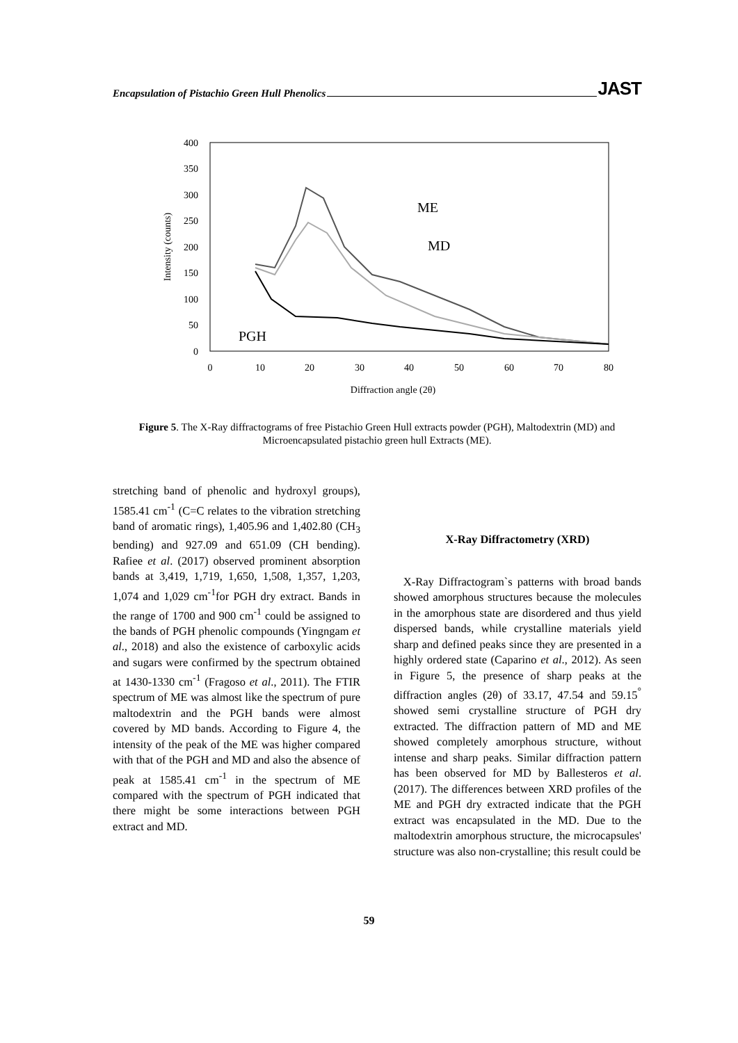Encapsulation of Pistachio Green Hull Phenolics JAST
400
350
300
250
200
150
100
50
0
0
10
20
30
40
50
60
70
80
Diffraction angle (2θ)
Intensity (counts)
ME
MD
PGH
Figure 5. The X-Ray diffractograms of free Pistachio Green Hull extracts powder (PGH), Maltodextrin (MD) and Microencapsulated pistachio green hull Extracts (ME).
stretching band of phenolic and hydroxyl groups), 1585.41 cm<sup>-1</sup> (C=C relates to the vibration stretching band of aromatic rings), 1,405.96 and 1,402.80 (CH<sub>3</sub> bending) and 927.09 and 651.09 (CH bending). Rafiee et al. (2017) observed prominent absorption bands at 3,419, 1,719, 1,650, 1,508, 1,357, 1,203, 1,074 and 1,029 cm<sup>-1</sup>for PGH dry extract. Bands in the range of 1700 and 900 cm<sup>-1</sup> could be assigned to the bands of PGH phenolic compounds (Yingngam et al., 2018) and also the existence of carboxylic acids and sugars were confirmed by the spectrum obtained at 1430-1330 cm<sup>-1</sup> (Fragoso et al., 2011). The FTIR spectrum of ME was almost like the spectrum of pure maltodextrin and the PGH bands were almost covered by MD bands. According to Figure 4, the intensity of the peak of the ME was higher compared with that of the PGH and MD and also the absence of peak at 1585.41 cm<sup>-1</sup> in the spectrum of ME compared with the spectrum of PGH indicated that there might be some interactions between PGH extract and MD.
X-Ray Diffractometry (XRD)
X-Ray Diffractogram`s patterns with broad bands showed amorphous structures because the molecules in the amorphous state are disordered and thus yield dispersed bands, while crystalline materials yield sharp and defined peaks since they are presented in a highly ordered state (Caparino et al., 2012). As seen in Figure 5, the presence of sharp peaks at the diffraction angles (2θ) of 33.17, 47.54 and 59.15<sup>°</sup> showed semi crystalline structure of PGH dry extracted. The diffraction pattern of MD and ME showed completely amorphous structure, without intense and sharp peaks. Similar diffraction pattern has been observed for MD by Ballesteros et al. (2017). The differences between XRD profiles of the ME and PGH dry extracted indicate that the PGH extract was encapsulated in the MD. Due to the maltodextrin amorphous structure, the microcapsules' structure was also non-crystalline; this result could be
59